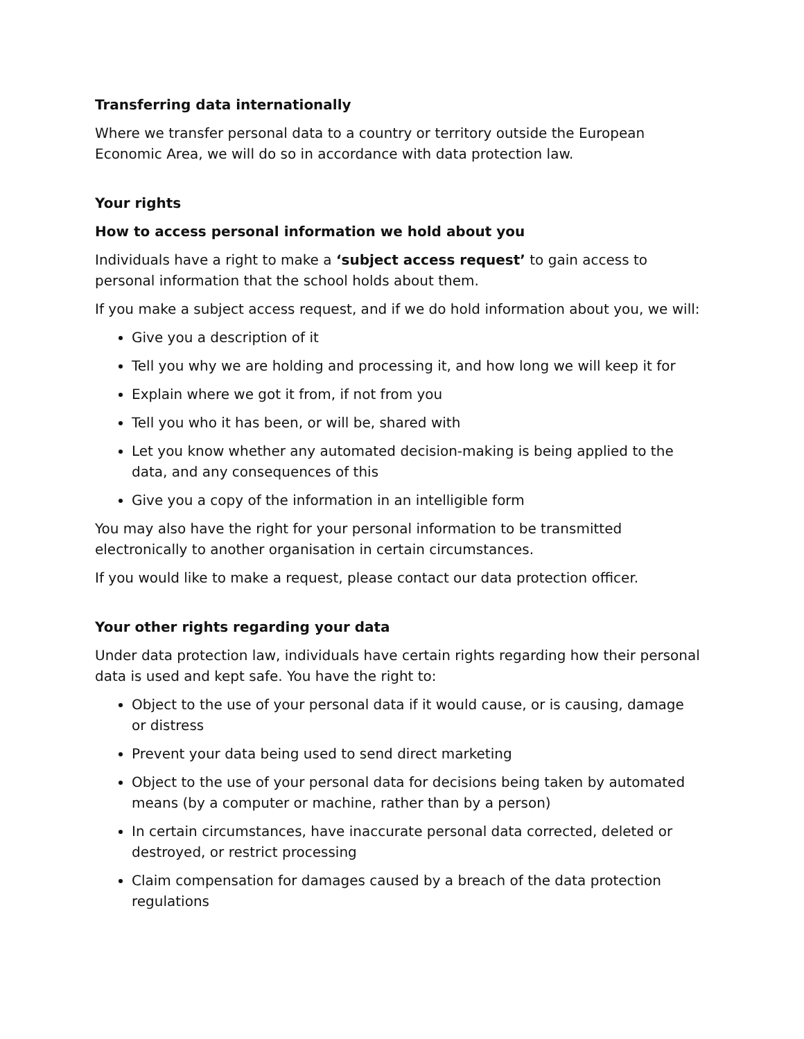Transferring data internationally
Where we transfer personal data to a country or territory outside the European Economic Area, we will do so in accordance with data protection law.
Your rights
How to access personal information we hold about you
Individuals have a right to make a ‘subject access request’ to gain access to personal information that the school holds about them.
If you make a subject access request, and if we do hold information about you, we will:
Give you a description of it
Tell you why we are holding and processing it, and how long we will keep it for
Explain where we got it from, if not from you
Tell you who it has been, or will be, shared with
Let you know whether any automated decision-making is being applied to the data, and any consequences of this
Give you a copy of the information in an intelligible form
You may also have the right for your personal information to be transmitted electronically to another organisation in certain circumstances.
If you would like to make a request, please contact our data protection officer.
Your other rights regarding your data
Under data protection law, individuals have certain rights regarding how their personal data is used and kept safe. You have the right to:
Object to the use of your personal data if it would cause, or is causing, damage or distress
Prevent your data being used to send direct marketing
Object to the use of your personal data for decisions being taken by automated means (by a computer or machine, rather than by a person)
In certain circumstances, have inaccurate personal data corrected, deleted or destroyed, or restrict processing
Claim compensation for damages caused by a breach of the data protection regulations